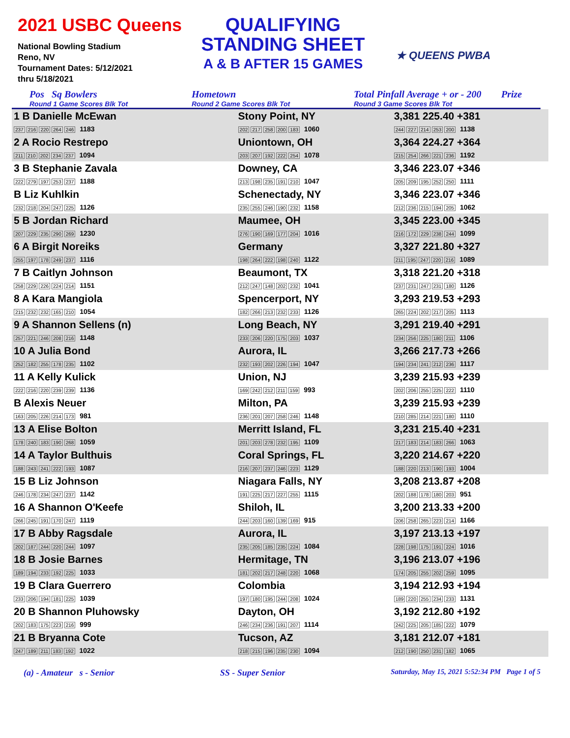2021 USBC Queens
National Bowling Stadium
Reno, NV
Tournament Dates: 5/12/2021
thru 5/18/2021
QUALIFYING
STANDING SHEET
A & B AFTER 15 GAMES
★ QUEENS PWBA
Pos Sq Bowlers
Round 1 Game Scores Blk Tot
Hometown
Round 2 Game Scores Blk Tot
Total Pinfall Average + or - 200
Round 3 Game Scores Blk Tot
Prize
| 1 B Danielle McEwan 237 216 220 264 246 1183 | Stony Point, NY 202 217 258 200 183 1060 | 3,381 225.40 +381 244 227 214 253 200 1138 |
| 2 A Rocio Restrepo 211 210 202 234 237 1094 | Uniontown, OH 203 207 192 222 254 1078 | 3,364 224.27 +364 215 254 266 221 236 1192 |
| 3 B Stephanie Zavala 222 279 197 253 237 1188 | Downey, CA 213 198 235 191 210 1047 | 3,346 223.07 +346 205 209 195 252 250 1111 |
| B Liz Kuhlkin 232 218 204 247 225 1126 | Schenectady, NY 235 255 246 190 232 1158 | 3,346 223.07 +346 212 236 215 194 205 1062 |
| 5 B Jordan Richard 207 229 235 290 269 1230 | Maumee, OH 276 190 169 177 204 1016 | 3,345 223.00 +345 216 172 229 238 244 1099 |
| 6 A Birgit Noreiks 255 197 178 249 237 1116 | Germany 198 264 222 198 240 1122 | 3,327 221.80 +327 211 195 247 220 216 1089 |
| 7 B Caitlyn Johnson 258 229 226 224 214 1151 | Beaumont, TX 212 247 148 202 232 1041 | 3,318 221.20 +318 237 231 247 231 180 1126 |
| 8 A Kara Mangiola 215 232 232 165 210 1054 | Spencerport, NY 182 266 213 232 233 1126 | 3,293 219.53 +293 265 224 202 217 205 1113 |
| 9 A Shannon Sellens (n) 257 221 246 208 216 1148 | Long Beach, NY 233 206 220 175 203 1037 | 3,291 219.40 +291 234 256 225 180 211 1106 |
| 10 A Julia Bond 252 182 255 178 235 1102 | Aurora, IL 232 193 202 226 194 1047 | 3,266 217.73 +266 194 234 241 212 236 1117 |
| 11 A Kelly Kulick 222 216 220 239 239 1136 | Union, NJ 169 242 212 211 159 993 | 3,239 215.93 +239 202 206 255 225 222 1110 |
| B Alexis Neuer 163 205 226 214 173 981 | Milton, PA 236 201 207 258 246 1148 | 3,239 215.93 +239 210 285 214 221 180 1110 |
| 13 A Elise Bolton 178 240 183 190 268 1059 | Merritt Island, FL 201 203 278 232 195 1109 | 3,231 215.40 +231 217 183 214 183 266 1063 |
| 14 A Taylor Bulthuis 188 243 241 222 193 1087 | Coral Springs, FL 216 207 237 246 223 1129 | 3,220 214.67 +220 188 220 213 190 193 1004 |
| 15 B Liz Johnson 246 178 234 247 237 1142 | Niagara Falls, NY 191 225 217 227 255 1115 | 3,208 213.87 +208 202 188 178 180 203 951 |
| 16 A Shannon O'Keefe 266 245 191 170 247 1119 | Shiloh, IL 244 203 160 139 169 915 | 3,200 213.33 +200 206 258 265 223 214 1166 |
| 17 B Abby Ragsdale 202 187 244 220 244 1097 | Aurora, IL 235 205 185 235 224 1084 | 3,197 213.13 +197 228 198 175 191 224 1016 |
| 18 B Josie Barnes 189 194 233 192 225 1033 | Hermitage, TN 181 202 217 248 220 1068 | 3,196 213.07 +196 174 205 255 202 259 1095 |
| 19 B Clara Guerrero 233 206 194 181 225 1039 | Colombia 197 180 195 244 208 1024 | 3,194 212.93 +194 189 220 255 234 233 1131 |
| 20 B Shannon Pluhowsky 202 183 175 223 216 999 | Dayton, OH 246 234 236 191 207 1114 | 3,192 212.80 +192 242 225 205 185 222 1079 |
| 21 B Bryanna Cote 247 189 211 183 192 1022 | Tucson, AZ 218 215 196 235 230 1094 | 3,181 212.07 +181 212 190 250 231 182 1065 |
(a) - Amateur s - Senior SS - Super Senior Saturday, May 15, 2021 5:52:34 PM Page 1 of 5